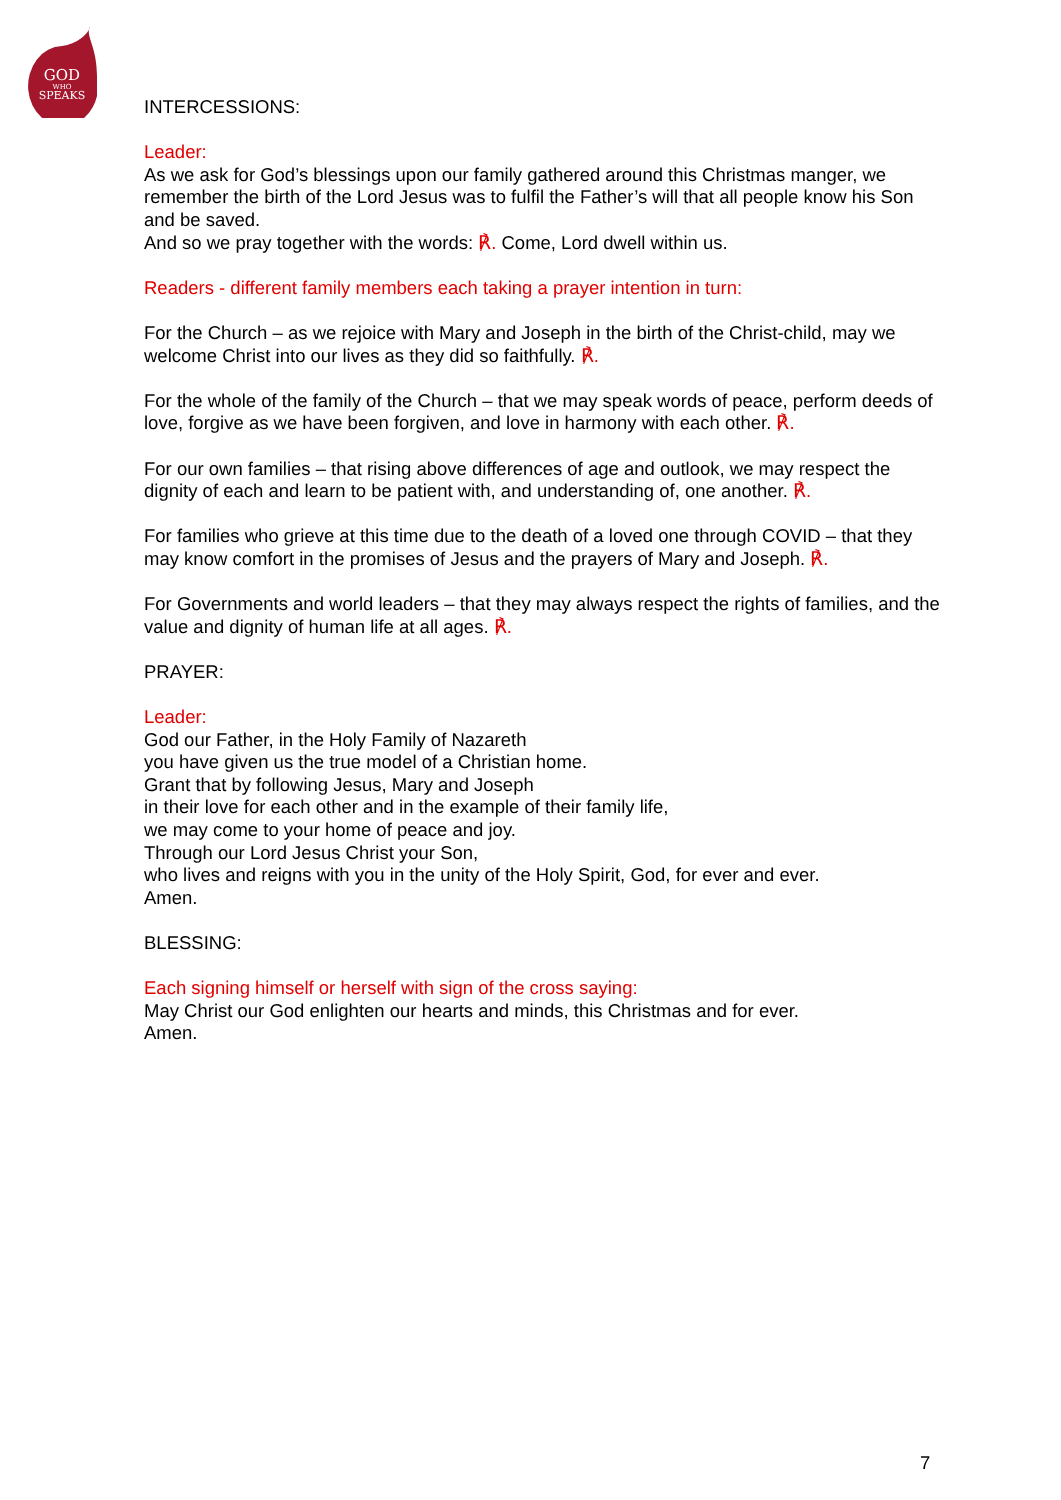GOD
WHO
SPEAKS
INTERCESSIONS:
Leader:
As we ask for God’s blessings upon our family gathered around this Christmas manger, we remember the birth of the Lord Jesus was to fulfil the Father’s will that all people know his Son and be saved.
And so we pray together with the words: ℟. Come, Lord dwell within us.
Readers - different family members each taking a prayer intention in turn:
For the Church – as we rejoice with Mary and Joseph in the birth of the Christ-child, may we welcome Christ into our lives as they did so faithfully. ℟.
For the whole of the family of the Church – that we may speak words of peace, perform deeds of love, forgive as we have been forgiven, and love in harmony with each other. ℟.
For our own families – that rising above differences of age and outlook, we may respect the dignity of each and learn to be patient with, and understanding of, one another. ℟.
For families who grieve at this time due to the death of a loved one through COVID – that they may know comfort in the promises of Jesus and the prayers of Mary and Joseph. ℟.
For Governments and world leaders – that they may always respect the rights of families, and the value and dignity of human life at all ages. ℟.
PRAYER:
Leader:
God our Father, in the Holy Family of Nazareth
you have given us the true model of a Christian home.
Grant that by following Jesus, Mary and Joseph
in their love for each other and in the example of their family life,
we may come to your home of peace and joy.
Through our Lord Jesus Christ your Son,
who lives and reigns with you in the unity of the Holy Spirit, God, for ever and ever.
Amen.
BLESSING:
Each signing himself or herself with sign of the cross saying:
May Christ our God enlighten our hearts and minds, this Christmas and for ever.
Amen.
7